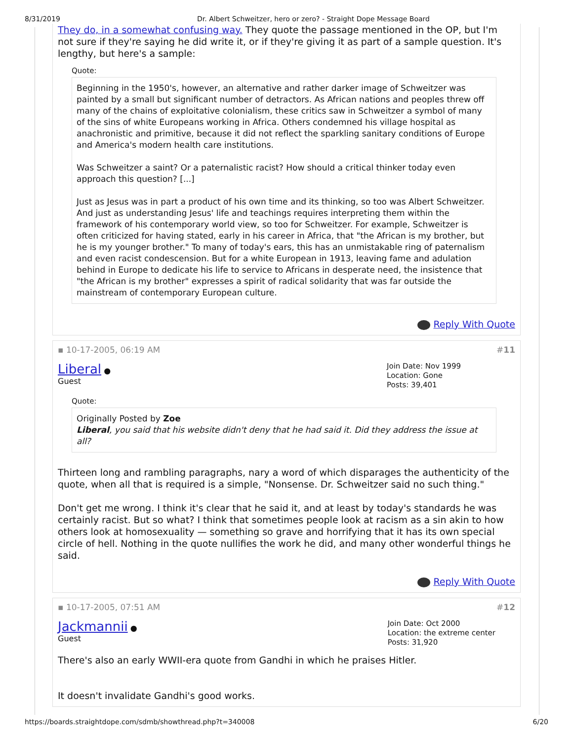8/31/2019 Dr. Albert Schweitzer, hero or zero? - Straight Dope Message Board
They do, in a somewhat confusing way. They quote the passage mentioned in the OP, but I'm not sure if they're saying he did write it, or if they're giving it as part of a sample question. It's lengthy, but here's a sample:
Quote:
Beginning in the 1950's, however, an alternative and rather darker image of Schweitzer was painted by a small but significant number of detractors. As African nations and peoples threw off many of the chains of exploitative colonialism, these critics saw in Schweitzer a symbol of many of the sins of white Europeans working in Africa. Others condemned his village hospital as anachronistic and primitive, because it did not reflect the sparkling sanitary conditions of Europe and America's modern health care institutions.
Was Schweitzer a saint? Or a paternalistic racist? How should a critical thinker today even approach this question? [...]
Just as Jesus was in part a product of his own time and its thinking, so too was Albert Schweitzer. And just as understanding Jesus' life and teachings requires interpreting them within the framework of his contemporary world view, so too for Schweitzer. For example, Schweitzer is often criticized for having stated, early in his career in Africa, that "the African is my brother, but he is my younger brother." To many of today's ears, this has an unmistakable ring of paternalism and even racist condescension. But for a white European in 1913, leaving fame and adulation behind in Europe to dedicate his life to service to Africans in desperate need, the insistence that "the African is my brother" expresses a spirit of radical solidarity that was far outside the mainstream of contemporary European culture.
Reply With Quote
▪ 10-17-2005, 06:19 AM #11
Liberal ●
Guest
Join Date: Nov 1999
Location: Gone
Posts: 39,401
Quote:
Originally Posted by Zoe
Liberal, you said that his website didn't deny that he had said it. Did they address the issue at all?
Thirteen long and rambling paragraphs, nary a word of which disparages the authenticity of the quote, when all that is required is a simple, "Nonsense. Dr. Schweitzer said no such thing."
Don't get me wrong. I think it's clear that he said it, and at least by today's standards he was certainly racist. But so what? I think that sometimes people look at racism as a sin akin to how others look at homosexuality — something so grave and horrifying that it has its own special circle of hell. Nothing in the quote nullifies the work he did, and many other wonderful things he said.
Reply With Quote
▪ 10-17-2005, 07:51 AM #12
Jackmannii ●
Guest
Join Date: Oct 2000
Location: the extreme center
Posts: 31,920
There's also an early WWII-era quote from Gandhi in which he praises Hitler.
It doesn't invalidate Gandhi's good works.
https://boards.straightdope.com/sdmb/showthread.php?t=340008 6/20